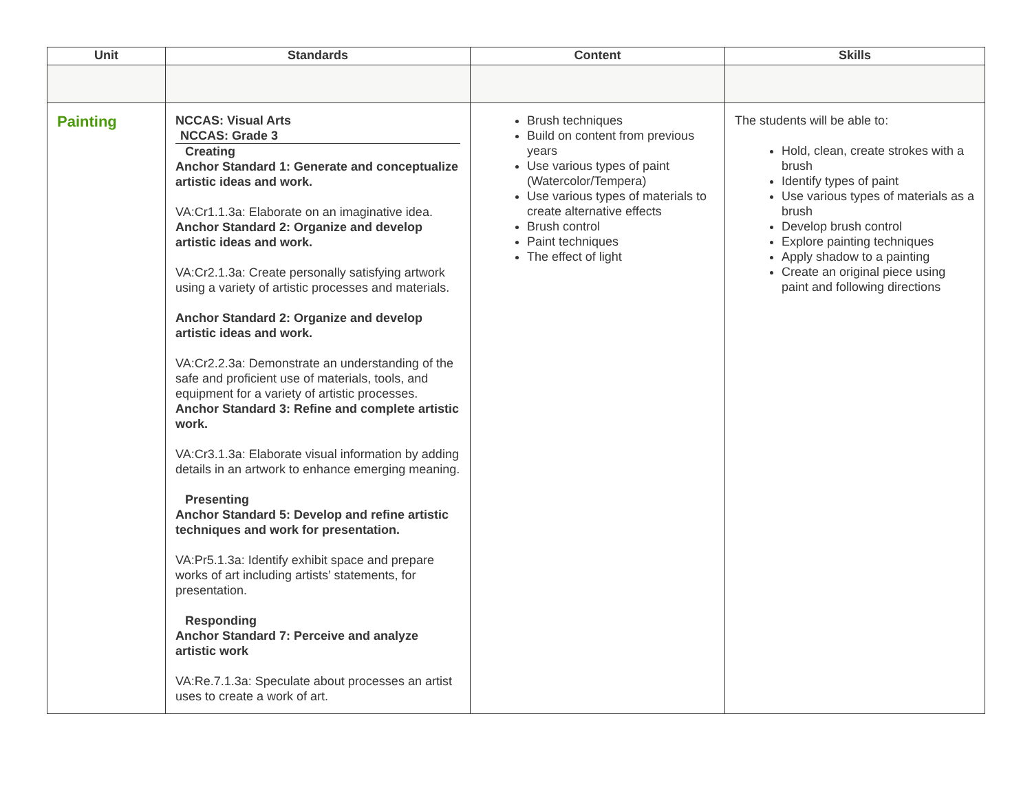| Unit | Standards | Content | Skills |
| --- | --- | --- | --- |
| Painting | NCCAS: Visual Arts NCCAS: Grade 3 Creating Anchor Standard 1: Generate and conceptualize artistic ideas and work. VA:Cr1.1.3a: Elaborate on an imaginative idea. Anchor Standard 2: Organize and develop artistic ideas and work. VA:Cr2.1.3a: Create personally satisfying artwork using a variety of artistic processes and materials. Anchor Standard 2: Organize and develop artistic ideas and work. VA:Cr2.2.3a: Demonstrate an understanding of the safe and proficient use of materials, tools, and equipment for a variety of artistic processes. Anchor Standard 3: Refine and complete artistic work. VA:Cr3.1.3a: Elaborate visual information by adding details in an artwork to enhance emerging meaning. Presenting Anchor Standard 5: Develop and refine artistic techniques and work for presentation. VA:Pr5.1.3a: Identify exhibit space and prepare works of art including artists’ statements, for presentation. Responding Anchor Standard 7: Perceive and analyze artistic work VA:Re.7.1.3a: Speculate about processes an artist uses to create a work of art. | Brush techniques Build on content from previous years Use various types of paint (Watercolor/Tempera) Use various types of materials to create alternative effects Brush control Paint techniques The effect of light | The students will be able to: Hold, clean, create strokes with a brush Identify types of paint Use various types of materials as a brush Develop brush control Explore painting techniques Apply shadow to a painting Create an original piece using paint and following directions |